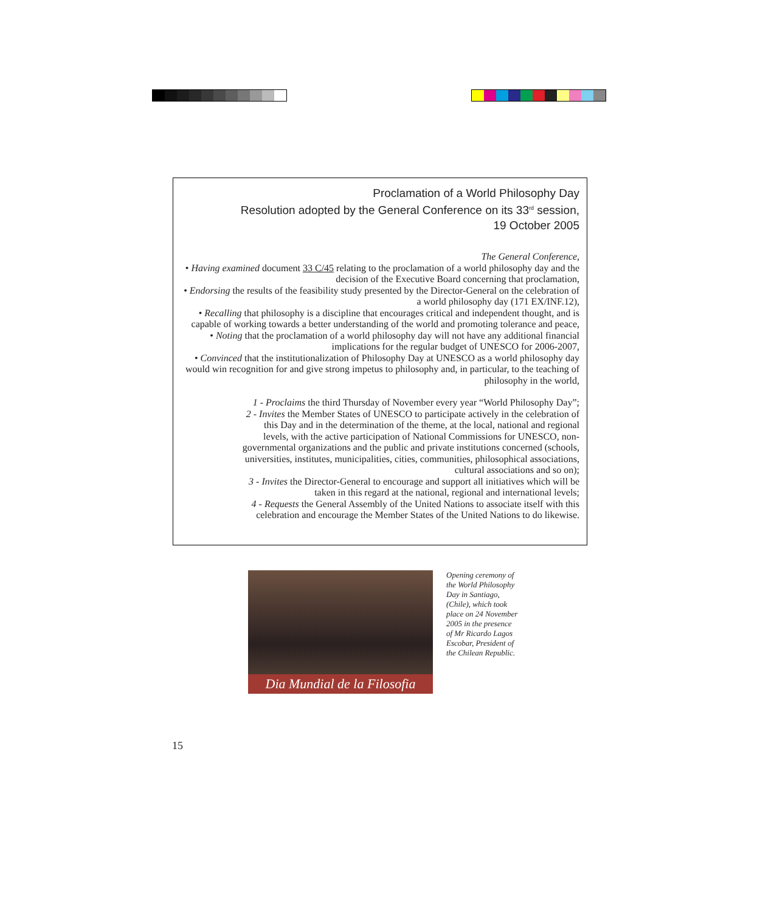Proclamation of a World Philosophy Day
Resolution adopted by the General Conference on its 33<sup>rd</sup> session,
19 October 2005
The General Conference,
• Having examined document 33 C/45 relating to the proclamation of a world philosophy day and the decision of the Executive Board concerning that proclamation,
• Endorsing the results of the feasibility study presented by the Director-General on the celebration of a world philosophy day (171 EX/INF.12),
• Recalling that philosophy is a discipline that encourages critical and independent thought, and is capable of working towards a better understanding of the world and promoting tolerance and peace,
• Noting that the proclamation of a world philosophy day will not have any additional financial implications for the regular budget of UNESCO for 2006-2007,
• Convinced that the institutionalization of Philosophy Day at UNESCO as a world philosophy day would win recognition for and give strong impetus to philosophy and, in particular, to the teaching of philosophy in the world,
1 - Proclaims the third Thursday of November every year “World Philosophy Day”;
2 - Invites the Member States of UNESCO to participate actively in the celebration of this Day and in the determination of the theme, at the local, national and regional levels, with the active participation of National Commissions for UNESCO, non-governmental organizations and the public and private institutions concerned (schools, universities, institutes, municipalities, cities, communities, philosophical associations, cultural associations and so on);
3 - Invites the Director-General to encourage and support all initiatives which will be taken in this regard at the national, regional and international levels;
4 - Requests the General Assembly of the United Nations to associate itself with this celebration and encourage the Member States of the United Nations to do likewise.
Dia Mundial de la Filosofia
Opening ceremony of the World Philosophy Day in Santiago, (Chile), which took place on 24 November 2005 in the presence of Mr Ricardo Lagos Escobar, President of the Chilean Republic.
15